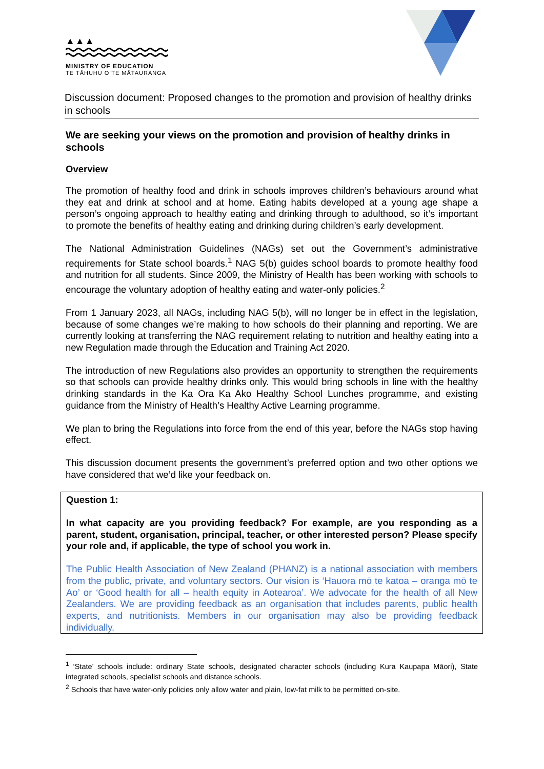▲▲▲
MINISTRY OF EDUCATION
TE TĀHUHU O TE MĀTAURANGA
Discussion document: Proposed changes to the promotion and provision of healthy drinks in schools
We are seeking your views on the promotion and provision of healthy drinks in schools
Overview
The promotion of healthy food and drink in schools improves children’s behaviours around what they eat and drink at school and at home. Eating habits developed at a young age shape a person’s ongoing approach to healthy eating and drinking through to adulthood, so it’s important to promote the benefits of healthy eating and drinking during children’s early development.
The National Administration Guidelines (NAGs) set out the Government’s administrative requirements for State school boards.<sup>1</sup> NAG 5(b) guides school boards to promote healthy food and nutrition for all students. Since 2009, the Ministry of Health has been working with schools to encourage the voluntary adoption of healthy eating and water-only policies.<sup>2</sup>
From 1 January 2023, all NAGs, including NAG 5(b), will no longer be in effect in the legislation, because of some changes we’re making to how schools do their planning and reporting. We are currently looking at transferring the NAG requirement relating to nutrition and healthy eating into a new Regulation made through the Education and Training Act 2020.
The introduction of new Regulations also provides an opportunity to strengthen the requirements so that schools can provide healthy drinks only. This would bring schools in line with the healthy drinking standards in the Ka Ora Ka Ako Healthy School Lunches programme, and existing guidance from the Ministry of Health’s Healthy Active Learning programme.
We plan to bring the Regulations into force from the end of this year, before the NAGs stop having effect.
This discussion document presents the government’s preferred option and two other options we have considered that we’d like your feedback on.
Question 1:
In what capacity are you providing feedback? For example, are you responding as a parent, student, organisation, principal, teacher, or other interested person? Please specify your role and, if applicable, the type of school you work in.
The Public Health Association of New Zealand (PHANZ) is a national association with members from the public, private, and voluntary sectors. Our vision is ‘Hauora mō te katoa – oranga mō te Ao’ or ‘Good health for all – health equity in Aotearoa’. We advocate for the health of all New Zealanders. We are providing feedback as an organisation that includes parents, public health experts, and nutritionists. Members in our organisation may also be providing feedback individually.
<sup>1</sup> ‘State’ schools include: ordinary State schools, designated character schools (including Kura Kaupapa Māori), State integrated schools, specialist schools and distance schools.
<sup>2</sup> Schools that have water-only policies only allow water and plain, low-fat milk to be permitted on-site.